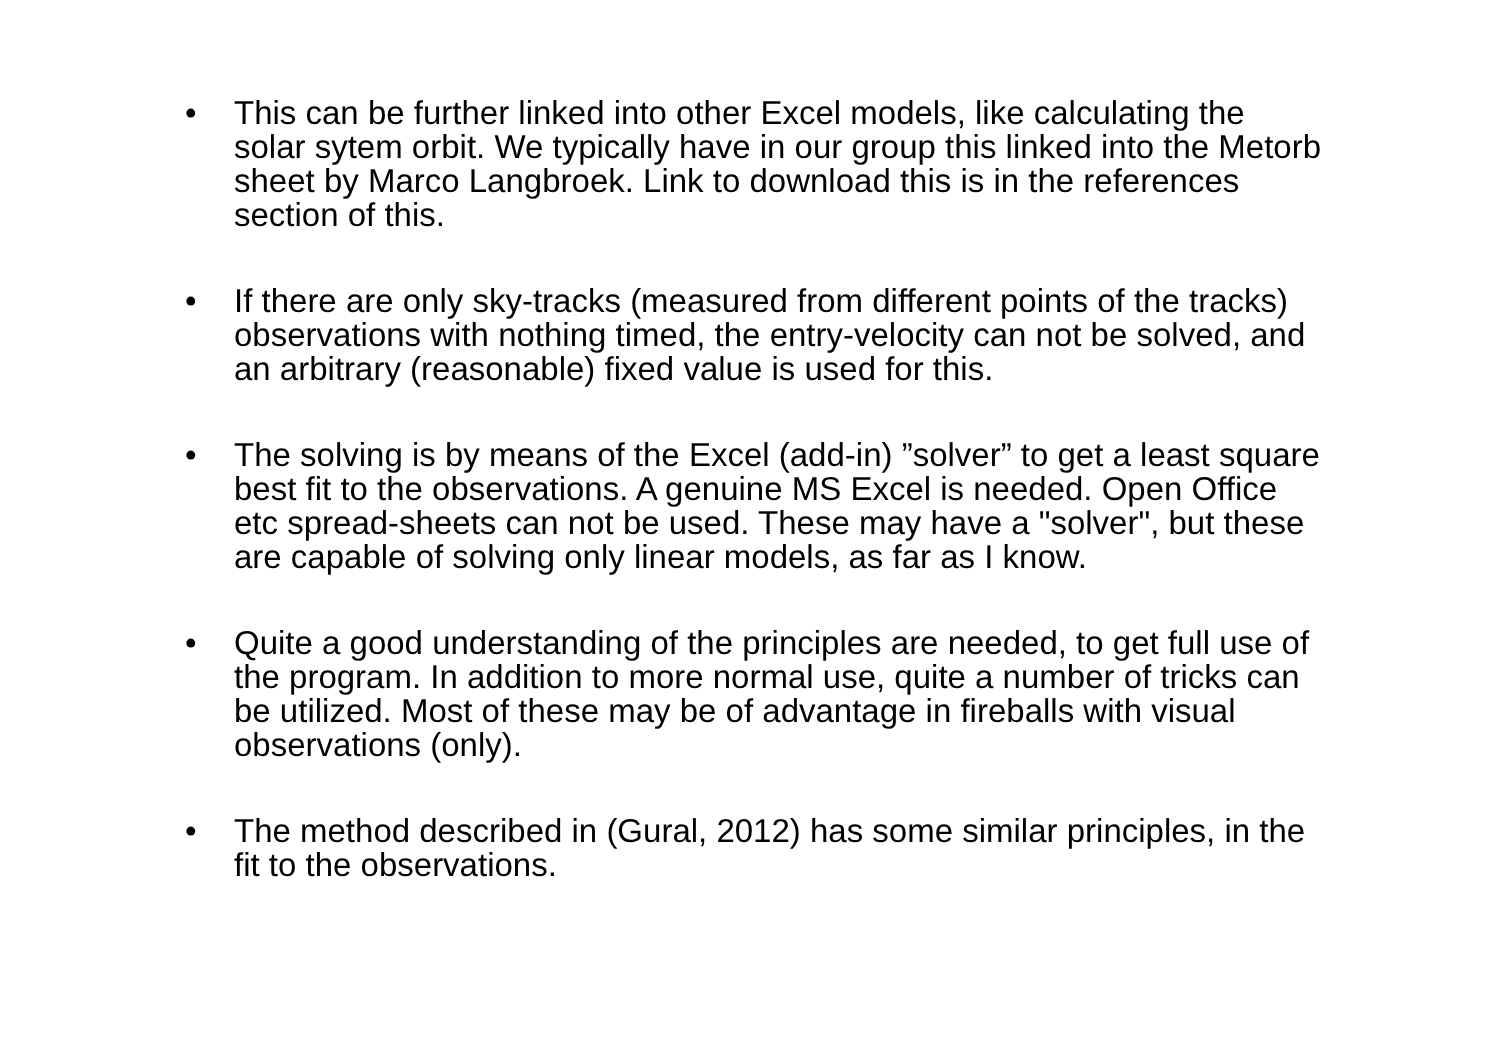• This can be further linked into other Excel models, like calculating the solar sytem orbit. We typically have in our group this linked into the Metorb sheet by Marco Langbroek. Link to download this is in the references section of this.
• If there are only sky-tracks (measured from different points of the tracks) observations with nothing timed, the entry-velocity can not be solved, and an arbitrary (reasonable) fixed value is used for this.
• The solving is by means of the Excel (add-in) ”solver” to get a least square best fit to the observations. A genuine MS Excel is needed. Open Office etc spread-sheets can not be used. These may have a "solver", but these are capable of solving only linear models, as far as I know.
• Quite a good understanding of the principles are needed, to get full use of the program. In addition to more normal use, quite a number of tricks can be utilized. Most of these may be of advantage in fireballs with visual observations (only).
• The method described in (Gural, 2012) has some similar principles, in the fit to the observations.